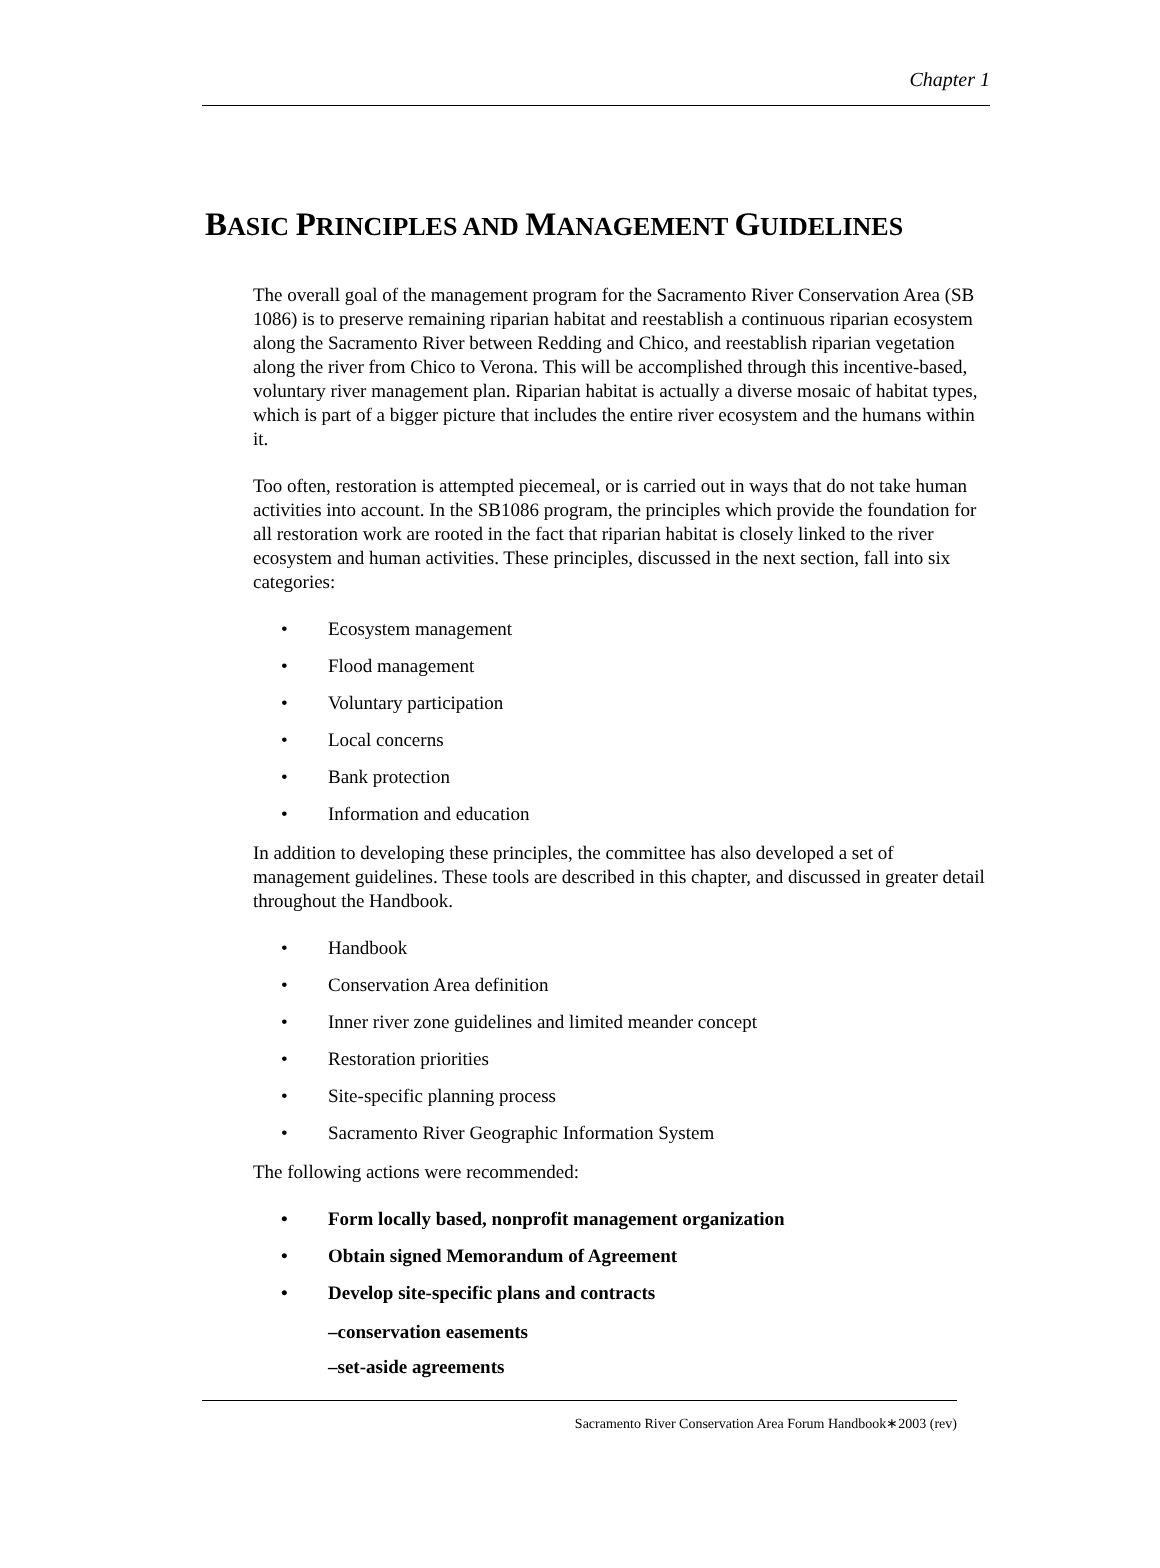Chapter 1
BASIC PRINCIPLES AND MANAGEMENT GUIDELINES
The overall goal of the management program for the Sacramento River Conservation Area (SB 1086) is to preserve remaining riparian habitat and reestablish a continuous riparian ecosystem along the Sacramento River between Redding and Chico, and reestablish riparian vegetation along the river from Chico to Verona. This will be accomplished through this incentive-based, voluntary river management plan. Riparian habitat is actually a diverse mosaic of habitat types, which is part of a bigger picture that includes the entire river ecosystem and the humans within it.
Too often, restoration is attempted piecemeal, or is carried out in ways that do not take human activities into account. In the SB1086 program, the principles which provide the foundation for all restoration work are rooted in the fact that riparian habitat is closely linked to the river ecosystem and human activities. These principles, discussed in the next section, fall into six categories:
• Ecosystem management
• Flood management
• Voluntary participation
• Local concerns
• Bank protection
• Information and education
In addition to developing these principles, the committee has also developed a set of management guidelines. These tools are described in this chapter, and discussed in greater detail throughout the Handbook.
• Handbook
• Conservation Area definition
• Inner river zone guidelines and limited meander concept
• Restoration priorities
• Site-specific planning process
• Sacramento River Geographic Information System
The following actions were recommended:
• Form locally based, nonprofit management organization
• Obtain signed Memorandum of Agreement
• Develop site-specific plans and contracts
–conservation easements
–set-aside agreements
Sacramento River Conservation Area Forum Handbook∗2003 (rev)